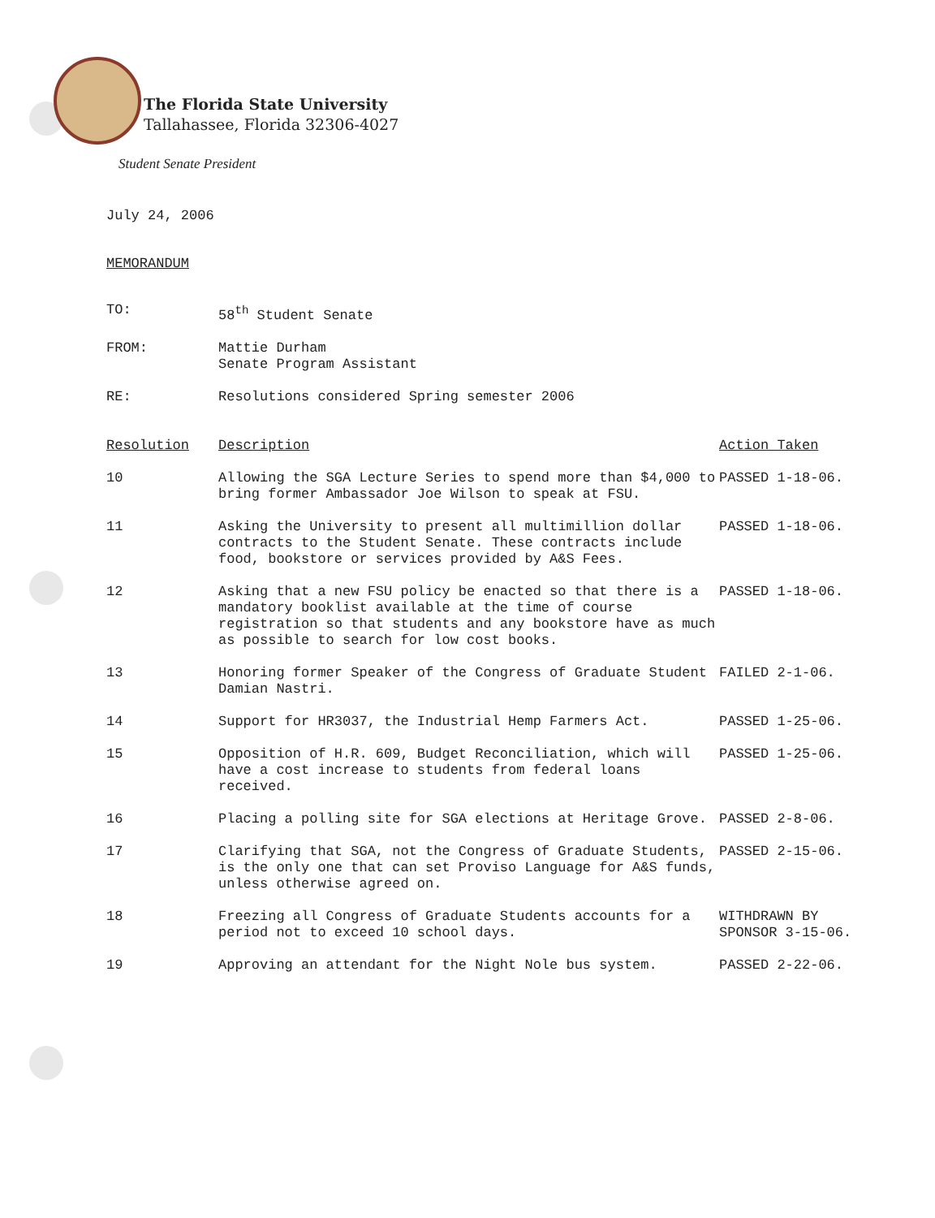The Florida State University
Tallahassee, Florida 32306-4027
Student Senate President
July 24, 2006
MEMORANDUM
| TO: | 58<sup>th</sup> Student Senate |
| FROM: | Mattie Durham Senate Program Assistant |
| RE: | Resolutions considered Spring semester 2006 |
| Resolution | Description | Action Taken |
| 10 | Allowing the SGA Lecture Series to spend more than $4,000 to bring former Ambassador Joe Wilson to speak at FSU. | PASSED 1-18-06. |
| 11 | Asking the University to present all multimillion dollar contracts to the Student Senate. These contracts include food, bookstore or services provided by A&S Fees. | PASSED 1-18-06. |
| 12 | Asking that a new FSU policy be enacted so that there is a mandatory booklist available at the time of course registration so that students and any bookstore have as much as possible to search for low cost books. | PASSED 1-18-06. |
| 13 | Honoring former Speaker of the Congress of Graduate Student Damian Nastri. | FAILED 2-1-06. |
| 14 | Support for HR3037, the Industrial Hemp Farmers Act. | PASSED 1-25-06. |
| 15 | Opposition of H.R. 609, Budget Reconciliation, which will have a cost increase to students from federal loans received. | PASSED 1-25-06. |
| 16 | Placing a polling site for SGA elections at Heritage Grove. | PASSED 2-8-06. |
| 17 | Clarifying that SGA, not the Congress of Graduate Students, is the only one that can set Proviso Language for A&S funds, unless otherwise agreed on. | PASSED 2-15-06. |
| 18 | Freezing all Congress of Graduate Students accounts for a period not to exceed 10 school days. | WITHDRAWN BY SPONSOR 3-15-06. |
| 19 | Approving an attendant for the Night Nole bus system. | PASSED 2-22-06. |